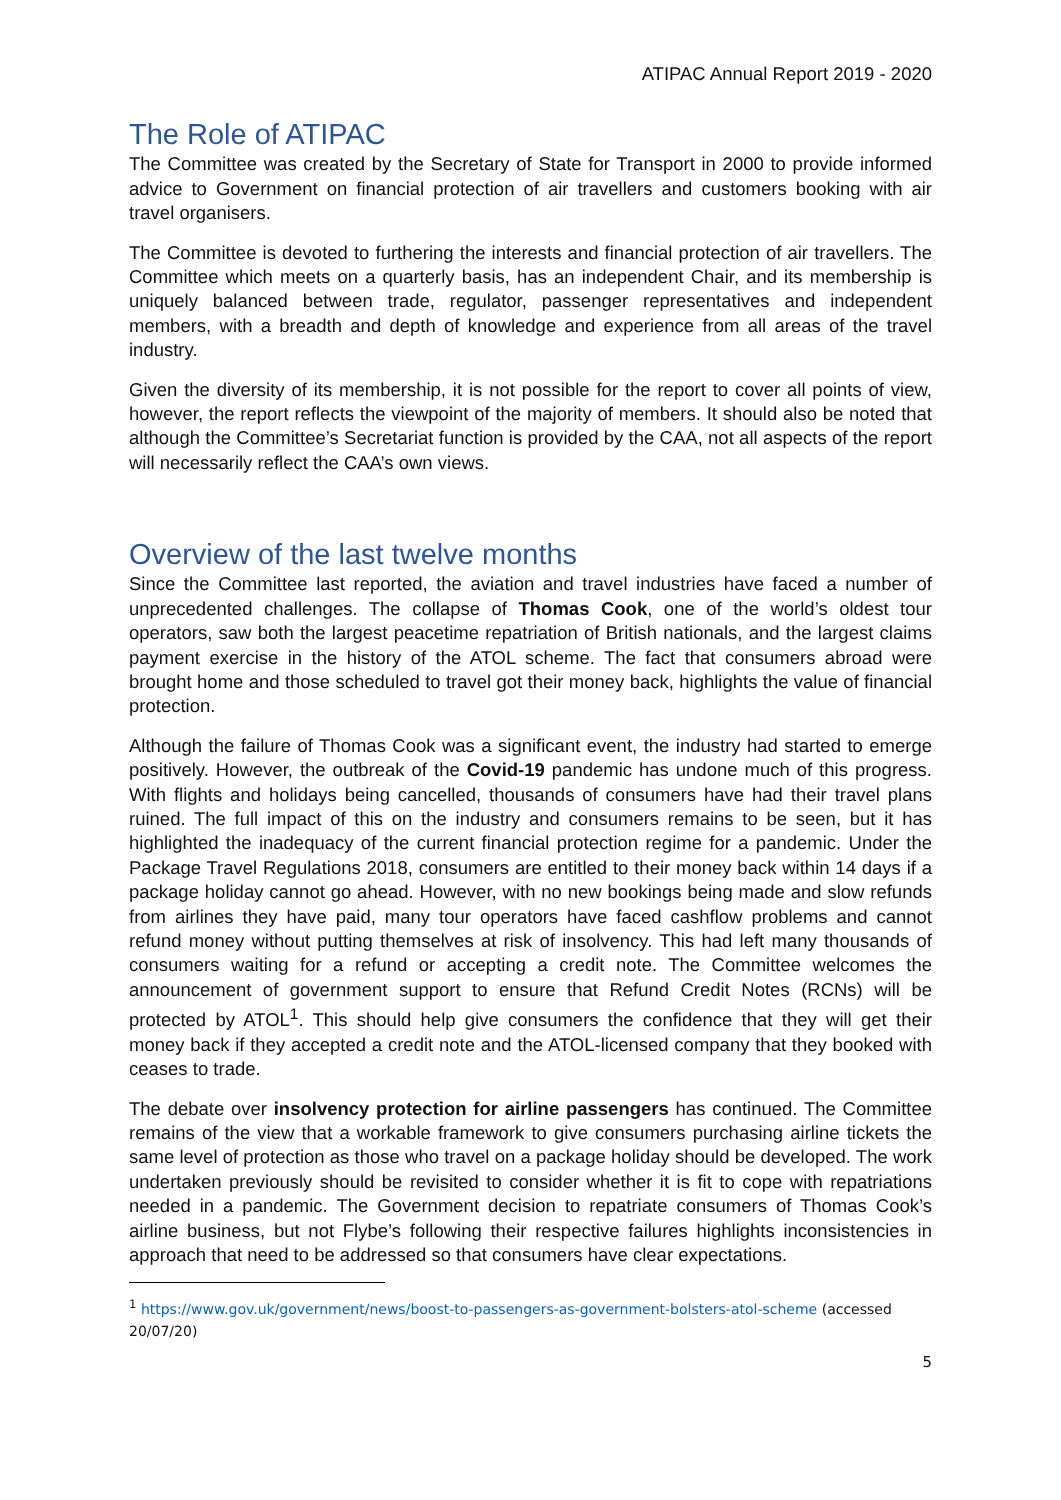ATIPAC Annual Report 2019 - 2020
The Role of ATIPAC
The Committee was created by the Secretary of State for Transport in 2000 to provide informed advice to Government on financial protection of air travellers and customers booking with air travel organisers.
The Committee is devoted to furthering the interests and financial protection of air travellers. The Committee which meets on a quarterly basis, has an independent Chair, and its membership is uniquely balanced between trade, regulator, passenger representatives and independent members, with a breadth and depth of knowledge and experience from all areas of the travel industry.
Given the diversity of its membership, it is not possible for the report to cover all points of view, however, the report reflects the viewpoint of the majority of members. It should also be noted that although the Committee’s Secretariat function is provided by the CAA, not all aspects of the report will necessarily reflect the CAA’s own views.
Overview of the last twelve months
Since the Committee last reported, the aviation and travel industries have faced a number of unprecedented challenges. The collapse of Thomas Cook, one of the world’s oldest tour operators, saw both the largest peacetime repatriation of British nationals, and the largest claims payment exercise in the history of the ATOL scheme. The fact that consumers abroad were brought home and those scheduled to travel got their money back, highlights the value of financial protection.
Although the failure of Thomas Cook was a significant event, the industry had started to emerge positively. However, the outbreak of the Covid-19 pandemic has undone much of this progress. With flights and holidays being cancelled, thousands of consumers have had their travel plans ruined. The full impact of this on the industry and consumers remains to be seen, but it has highlighted the inadequacy of the current financial protection regime for a pandemic. Under the Package Travel Regulations 2018, consumers are entitled to their money back within 14 days if a package holiday cannot go ahead. However, with no new bookings being made and slow refunds from airlines they have paid, many tour operators have faced cashflow problems and cannot refund money without putting themselves at risk of insolvency. This had left many thousands of consumers waiting for a refund or accepting a credit note. The Committee welcomes the announcement of government support to ensure that Refund Credit Notes (RCNs) will be protected by ATOL<sup>1</sup>. This should help give consumers the confidence that they will get their money back if they accepted a credit note and the ATOL-licensed company that they booked with ceases to trade.
The debate over insolvency protection for airline passengers has continued. The Committee remains of the view that a workable framework to give consumers purchasing airline tickets the same level of protection as those who travel on a package holiday should be developed. The work undertaken previously should be revisited to consider whether it is fit to cope with repatriations needed in a pandemic. The Government decision to repatriate consumers of Thomas Cook’s airline business, but not Flybe’s following their respective failures highlights inconsistencies in approach that need to be addressed so that consumers have clear expectations.
<sup>1</sup> https://www.gov.uk/government/news/boost-to-passengers-as-government-bolsters-atol-scheme (accessed 20/07/20)
5